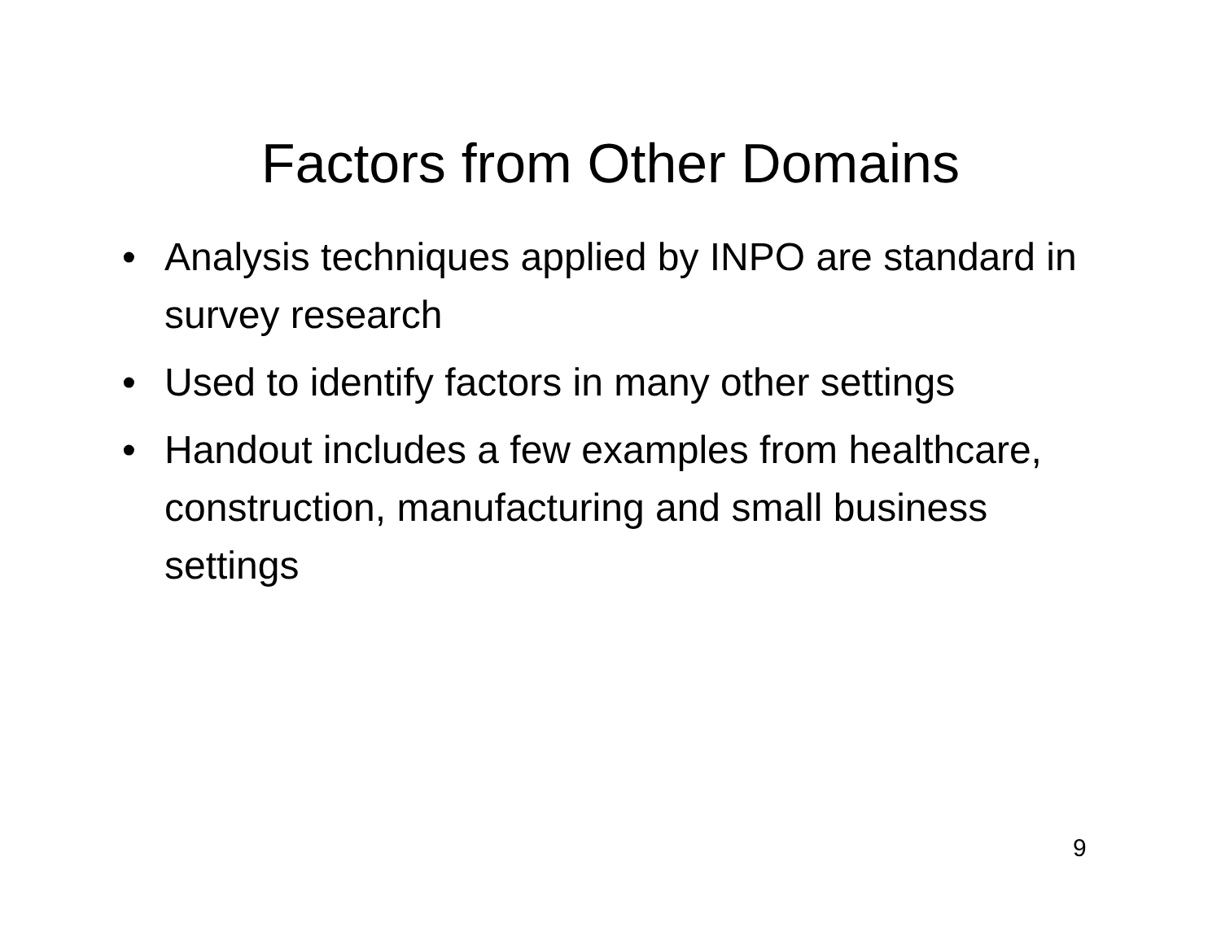Factors from Other Domains
• Analysis techniques applied by INPO are standard in survey research
• Used to identify factors in many other settings
• Handout includes a few examples from healthcare, construction, manufacturing and small business settings
9